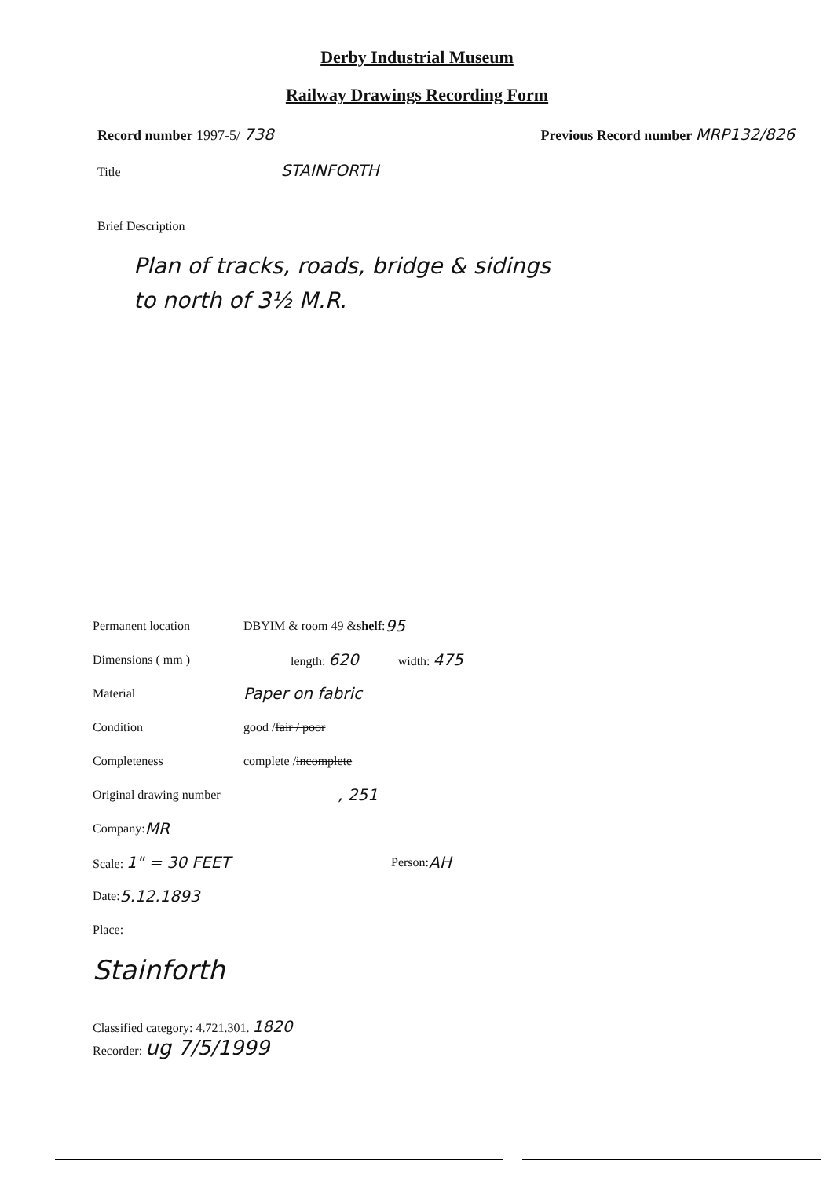Derby Industrial Museum
Railway Drawings Recording Form
Record number 1997-5/ 738 Previous Record number MRP132/826
Title STAINFORTH
Brief Description
Plan of tracks, roads, bridge & sidings
to north of 3½ M.R.
Permanent location DBYIM & room 49 & shelf: 95
Dimensions ( mm ) length: 620 width: 475
Material Paper on fabric
Condition good / fair / poor
Completeness complete / incomplete
Original drawing number, 251
Company: MR
Scale: 1" = 30 FEET Person: AH
Date: 5.12.1893
Place:
Stainforth
Classified category: 4.721.301. 1820
Recorder: ug 7/5/1999